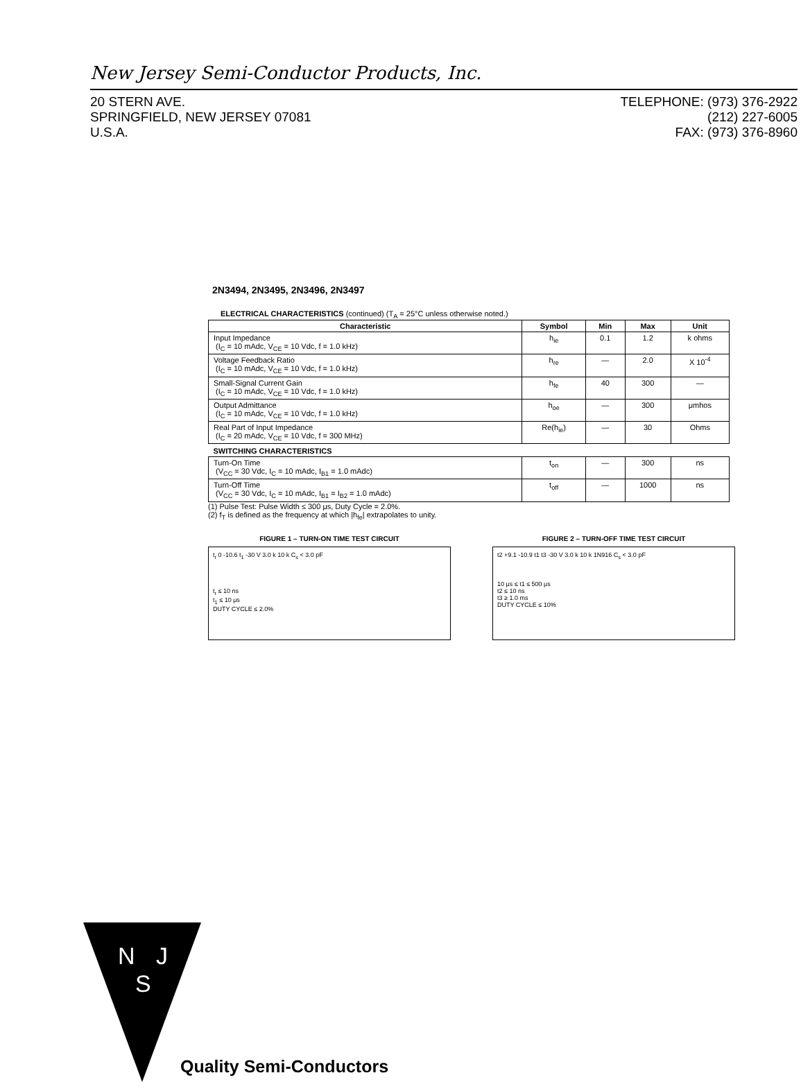New Jersey Semi-Conductor Products, Inc.
20 STERN AVE.
SPRINGFIELD, NEW JERSEY 07081
U.S.A.
TELEPHONE: (973) 376-2922
(212) 227-6005
FAX: (973) 376-8960
2N3494, 2N3495, 2N3496, 2N3497
ELECTRICAL CHARACTERISTICS (continued) (T<sub>A</sub> = 25°C unless otherwise noted.)
| Characteristic | Symbol | Min | Max | Unit |
| --- | --- | --- | --- | --- |
| Input Impedance (I<sub>C</sub> = 10 mAdc, V<sub>CE</sub> = 10 Vdc, f = 1.0 kHz) | h<sub>ie</sub> | 0.1 | 1.2 | k ohms |
| Voltage Feedback Ratio (I<sub>C</sub> = 10 mAdc, V<sub>CE</sub> = 10 Vdc, f = 1.0 kHz) | h<sub>re</sub> | — | 2.0 | X 10<sup>-4</sup> |
| Small-Signal Current Gain (I<sub>C</sub> = 10 mAdc, V<sub>CE</sub> = 10 Vdc, f = 1.0 kHz) | h<sub>fe</sub> | 40 | 300 | — |
| Output Admittance (I<sub>C</sub> = 10 mAdc, V<sub>CE</sub> = 10 Vdc, f = 1.0 kHz) | h<sub>oe</sub> | — | 300 | μmhos |
| Real Part of Input Impedance (I<sub>C</sub> = 20 mAdc, V<sub>CE</sub> = 10 Vdc, f = 300 MHz) | Re(h<sub>ie</sub>) | — | 30 | Ohms |
| SWITCHING CHARACTERISTICS | | | | |
| Turn-On Time (V<sub>CC</sub> = 30 Vdc, I<sub>C</sub> = 10 mAdc, I<sub>B1</sub> = 1.0 mAdc) | t<sub>on</sub> | — | 300 | ns |
| Turn-Off Time (V<sub>CC</sub> = 30 Vdc, I<sub>C</sub> = 10 mAdc, I<sub>B1</sub> = I<sub>B2</sub> = 1.0 mAdc) | t<sub>off</sub> | — | 1000 | ns |
(1) Pulse Test: Pulse Width ≤ 300 μs, Duty Cycle = 2.0%.
(2) f<sub>T</sub> is defined as the frequency at which |h<sub>fe</sub>| extrapolates to unity.
FIGURE 1 – TURN-ON TIME TEST CIRCUIT
t<sub>r</sub> 0 -10.6 t<sub>1</sub> -30 V 3.0 k 10 k C<sub>s</sub> < 3.0 pF
t<sub>r</sub> ≤ 10 ns
t<sub>1</sub> ≤ 10 μs
DUTY CYCLE ≤ 2.0%
FIGURE 2 – TURN-OFF TIME TEST CIRCUIT
t2 +9.1 -10.9 t1 t3 -30 V 3.0 k 10 k 1N916 C<sub>s</sub> < 3.0 pF
10 μs ≤ t1 ≤ 500 μs
t2 ≤ 10 ns
t3 ≥ 1.0 ms
DUTY CYCLE ≤ 10%
N
J
S
Quality Semi-Conductors